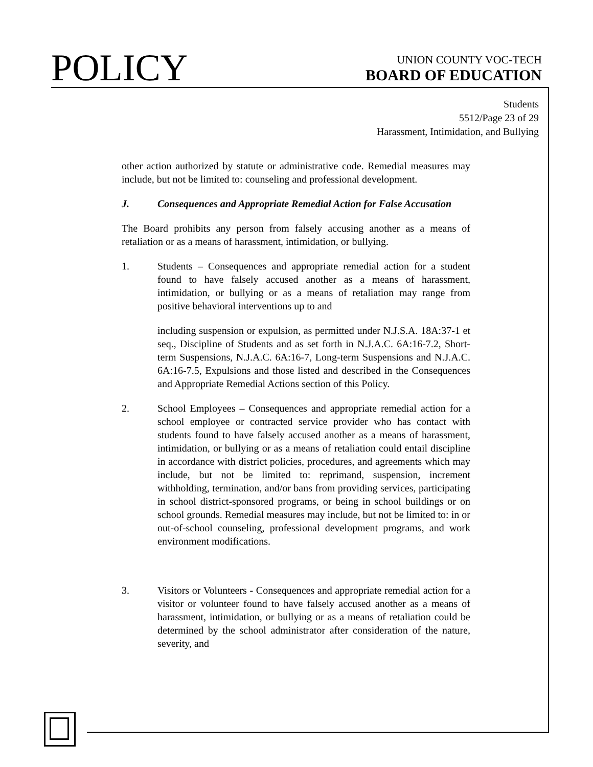POLICY
UNION COUNTY VOC-TECH
BOARD OF EDUCATION
Students
5512/Page 23 of 29
Harassment, Intimidation, and Bullying
other action authorized by statute or administrative code. Remedial measures may include, but not be limited to: counseling and professional development.
J. Consequences and Appropriate Remedial Action for False Accusation
The Board prohibits any person from falsely accusing another as a means of retaliation or as a means of harassment, intimidation, or bullying.
1. Students – Consequences and appropriate remedial action for a student found to have falsely accused another as a means of harassment, intimidation, or bullying or as a means of retaliation may range from positive behavioral interventions up to and
including suspension or expulsion, as permitted under N.J.S.A. 18A:37-1 et seq., Discipline of Students and as set forth in N.J.A.C. 6A:16-7.2, Short-term Suspensions, N.J.A.C. 6A:16-7, Long-term Suspensions and N.J.A.C. 6A:16-7.5, Expulsions and those listed and described in the Consequences and Appropriate Remedial Actions section of this Policy.
2. School Employees – Consequences and appropriate remedial action for a school employee or contracted service provider who has contact with students found to have falsely accused another as a means of harassment, intimidation, or bullying or as a means of retaliation could entail discipline in accordance with district policies, procedures, and agreements which may include, but not be limited to: reprimand, suspension, increment withholding, termination, and/or bans from providing services, participating in school district-sponsored programs, or being in school buildings or on school grounds. Remedial measures may include, but not be limited to: in or out-of-school counseling, professional development programs, and work environment modifications.
3. Visitors or Volunteers - Consequences and appropriate remedial action for a visitor or volunteer found to have falsely accused another as a means of harassment, intimidation, or bullying or as a means of retaliation could be determined by the school administrator after consideration of the nature, severity, and